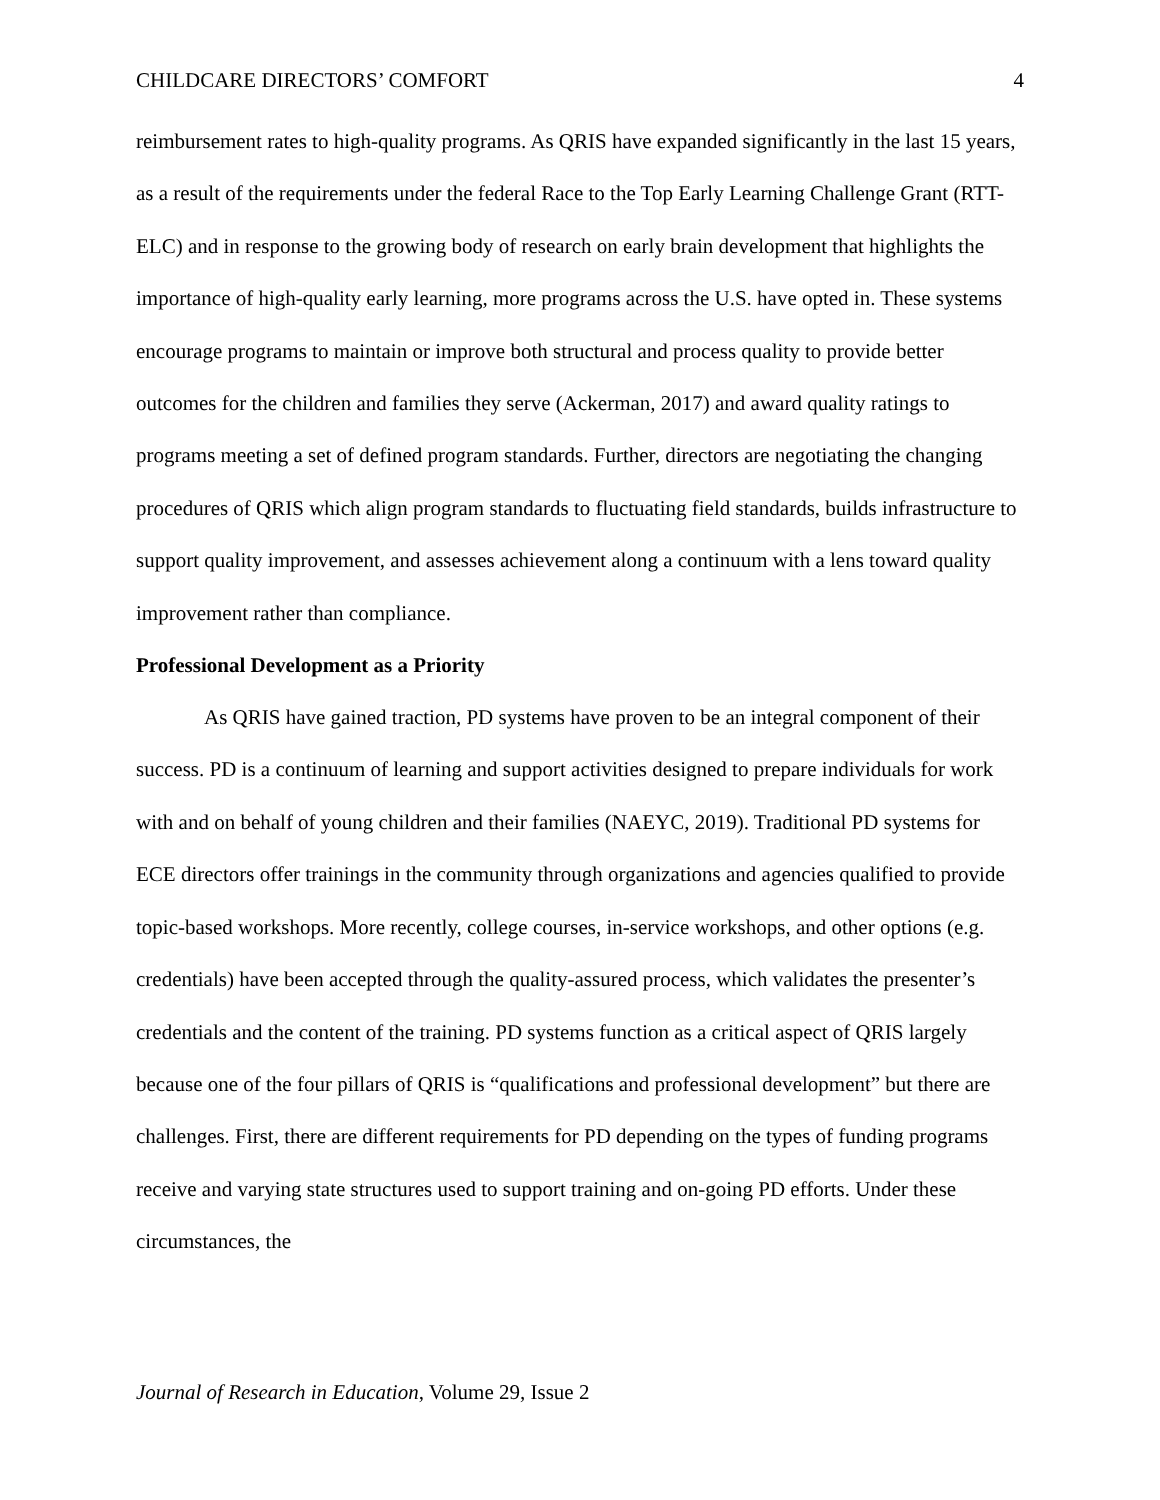CHILDCARE DIRECTORS’ COMFORT 4
reimbursement rates to high-quality programs. As QRIS have expanded significantly in the last 15 years, as a result of the requirements under the federal Race to the Top Early Learning Challenge Grant (RTT-ELC) and in response to the growing body of research on early brain development that highlights the importance of high-quality early learning, more programs across the U.S. have opted in. These systems encourage programs to maintain or improve both structural and process quality to provide better outcomes for the children and families they serve (Ackerman, 2017) and award quality ratings to programs meeting a set of defined program standards. Further, directors are negotiating the changing procedures of QRIS which align program standards to fluctuating field standards, builds infrastructure to support quality improvement, and assesses achievement along a continuum with a lens toward quality improvement rather than compliance.
Professional Development as a Priority
As QRIS have gained traction, PD systems have proven to be an integral component of their success. PD is a continuum of learning and support activities designed to prepare individuals for work with and on behalf of young children and their families (NAEYC, 2019). Traditional PD systems for ECE directors offer trainings in the community through organizations and agencies qualified to provide topic-based workshops. More recently, college courses, in-service workshops, and other options (e.g. credentials) have been accepted through the quality-assured process, which validates the presenter’s credentials and the content of the training. PD systems function as a critical aspect of QRIS largely because one of the four pillars of QRIS is “qualifications and professional development” but there are challenges. First, there are different requirements for PD depending on the types of funding programs receive and varying state structures used to support training and on-going PD efforts. Under these circumstances, the
Journal of Research in Education, Volume 29, Issue 2